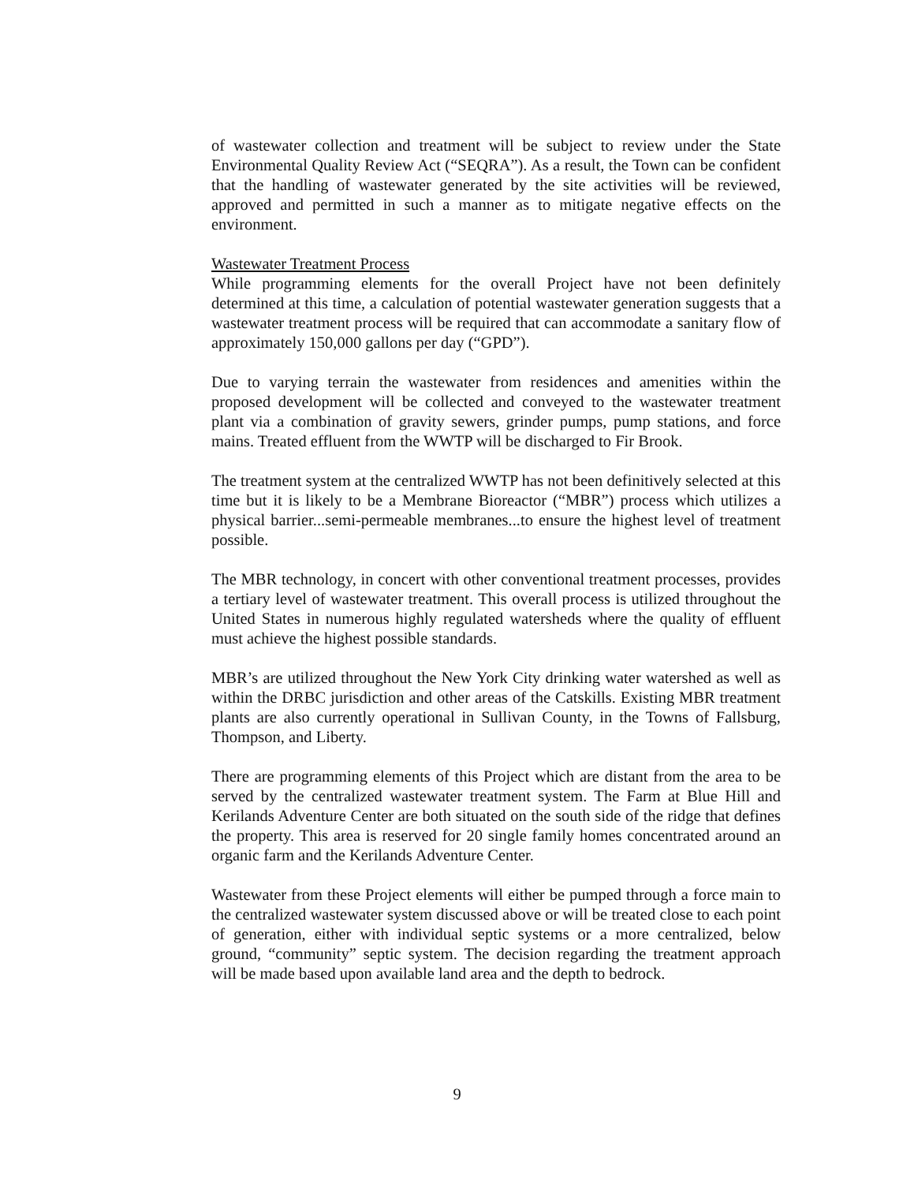of wastewater collection and treatment will be subject to review under the State Environmental Quality Review Act (“SEQRA”). As a result, the Town can be confident that the handling of wastewater generated by the site activities will be reviewed, approved and permitted in such a manner as to mitigate negative effects on the environment.
Wastewater Treatment Process
While programming elements for the overall Project have not been definitely determined at this time, a calculation of potential wastewater generation suggests that a wastewater treatment process will be required that can accommodate a sanitary flow of approximately 150,000 gallons per day (“GPD”).
Due to varying terrain the wastewater from residences and amenities within the proposed development will be collected and conveyed to the wastewater treatment plant via a combination of gravity sewers, grinder pumps, pump stations, and force mains. Treated effluent from the WWTP will be discharged to Fir Brook.
The treatment system at the centralized WWTP has not been definitively selected at this time but it is likely to be a Membrane Bioreactor (“MBR”) process which utilizes a physical barrier...semi-permeable membranes...to ensure the highest level of treatment possible.
The MBR technology, in concert with other conventional treatment processes, provides a tertiary level of wastewater treatment. This overall process is utilized throughout the United States in numerous highly regulated watersheds where the quality of effluent must achieve the highest possible standards.
MBR’s are utilized throughout the New York City drinking water watershed as well as within the DRBC jurisdiction and other areas of the Catskills. Existing MBR treatment plants are also currently operational in Sullivan County, in the Towns of Fallsburg, Thompson, and Liberty.
There are programming elements of this Project which are distant from the area to be served by the centralized wastewater treatment system. The Farm at Blue Hill and Kerilands Adventure Center are both situated on the south side of the ridge that defines the property. This area is reserved for 20 single family homes concentrated around an organic farm and the Kerilands Adventure Center.
Wastewater from these Project elements will either be pumped through a force main to the centralized wastewater system discussed above or will be treated close to each point of generation, either with individual septic systems or a more centralized, below ground, “community” septic system. The decision regarding the treatment approach will be made based upon available land area and the depth to bedrock.
9